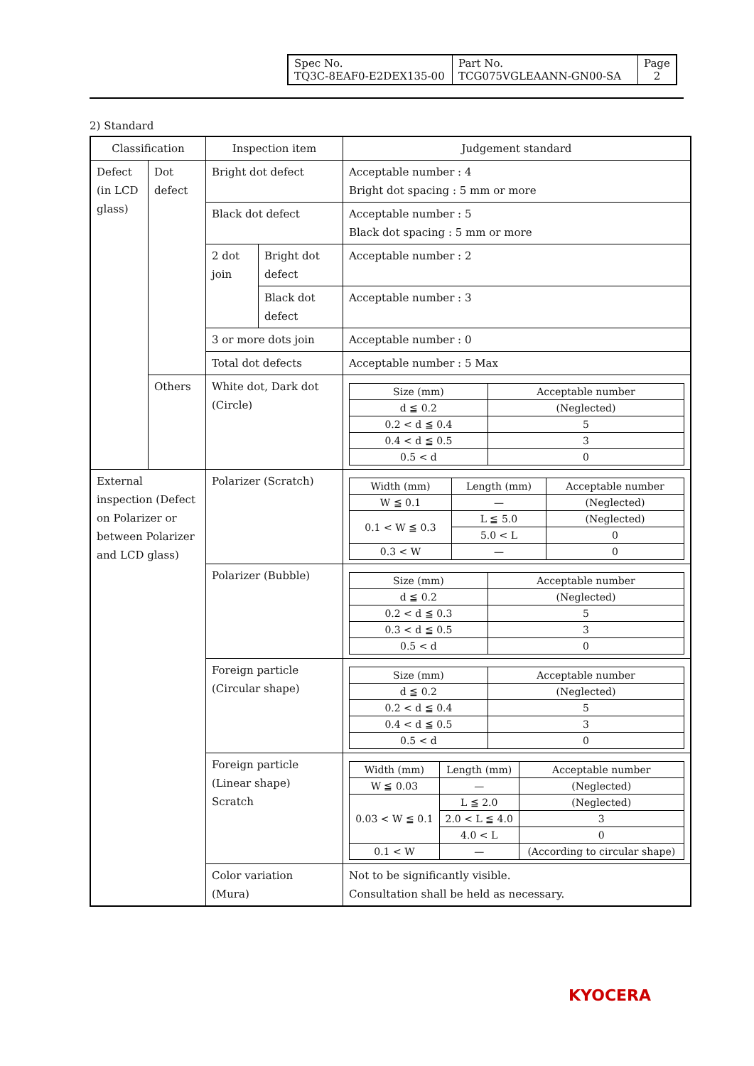| Spec No. TQ3C-8EAF0-E2DEX135-00 | Part No. TCG075VGLEAANN-GN00-SA | Page 2 |
2) Standard
| Classification | | Inspection item | | Judgement standard |
| --- | --- | --- | --- | --- |
| Defect (in LCD glass) | Dot defect | Bright dot defect | | Acceptable number : 4 Bright dot spacing : 5 mm or more |
| | | Black dot defect | | Acceptable number : 5 Black dot spacing : 5 mm or more |
| | | 2 dot join | Bright dot defect | Acceptable number : 2 |
| | | | Black dot defect | Acceptable number : 3 |
| | | 3 or more dots join | | Acceptable number : 0 |
| | | Total dot defects | | Acceptable number : 5 Max |
| | Others | White dot, Dark dot (Circle) | | / Size (mm) / Acceptable number / / --- / --- / / d ≦ 0.2 / (Neglected) / / 0.2 < d ≦ 0.4 / 5 / / 0.4 < d ≦ 0.5 / 3 / / 0.5 < d / 0 / |
| External inspection (Defect on Polarizer or between Polarizer and LCD glass) | | Polarizer (Scratch) | | / Width (mm) / Length (mm) / Acceptable number / / --- / --- / --- / / W ≦ 0.1 / — / (Neglected) / / 0.1 < W ≦ 0.3 / L ≦ 5.0 / (Neglected) / / / 5.0 < L / 0 / / 0.3 < W / — / 0 / |
| | | Polarizer (Bubble) | | / Size (mm) / Acceptable number / / --- / --- / / d ≦ 0.2 / (Neglected) / / 0.2 < d ≦ 0.3 / 5 / / 0.3 < d ≦ 0.5 / 3 / / 0.5 < d / 0 / |
| | | Foreign particle (Circular shape) | | / Size (mm) / Acceptable number / / --- / --- / / d ≦ 0.2 / (Neglected) / / 0.2 < d ≦ 0.4 / 5 / / 0.4 < d ≦ 0.5 / 3 / / 0.5 < d / 0 / |
| | | Foreign particle (Linear shape) Scratch | | / Width (mm) / Length (mm) / Acceptable number / / --- / --- / --- / / W ≦ 0.03 / — / (Neglected) / / 0.03 < W ≦ 0.1 / L ≦ 2.0 / (Neglected) / / / 2.0 < L ≦ 4.0 / 3 / / / 4.0 < L / 0 / / 0.1 < W / — / (According to circular shape) / |
| | | Color variation (Mura) | | Not to be significantly visible. Consultation shall be held as necessary. |
KYOCERA